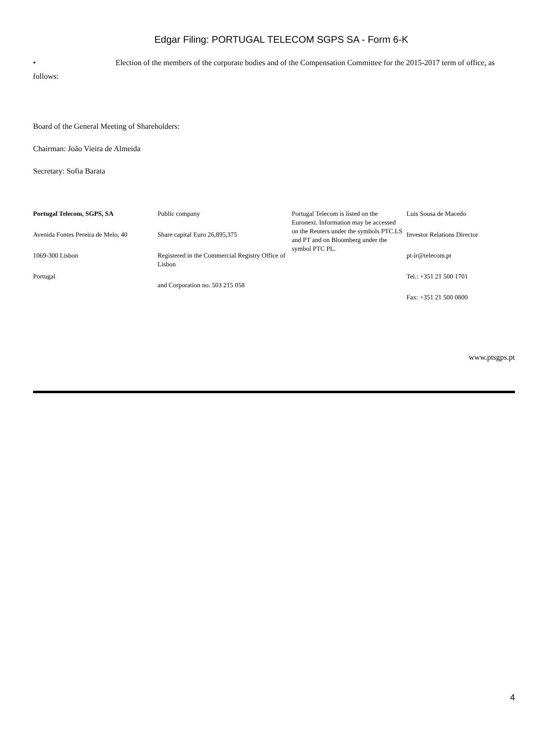Edgar Filing: PORTUGAL TELECOM SGPS SA - Form 6-K
• Election of the members of the corporate bodies and of the Compensation Committee for the 2015-2017 term of office, as follows:
Board of the General Meeting of Shareholders:
Chairman: João Vieira de Almeida
Secretary: Sofia Barata
| Portugal Telecom, SGPS, SA Avenida Fontes Pereira de Melo, 40 1069-300 Lisbon Portugal | Public company Share capital Euro 26,895,375 Registered in the Commercial Registry Office of Lisbon and Corporation no. 503 215 058 | Portugal Telecom is listed on the Euronext. Information may be accessed on the Reuters under the symbols PTC.LS and PT and on Bloomberg under the symbol PTC PL. | Luis Sousa de Macedo Investor Relations Director pt-ir@telecom.pt Tel.: +351 21 500 1701 Fax: +351 21 500 0800 |
www.ptsgps.pt
4